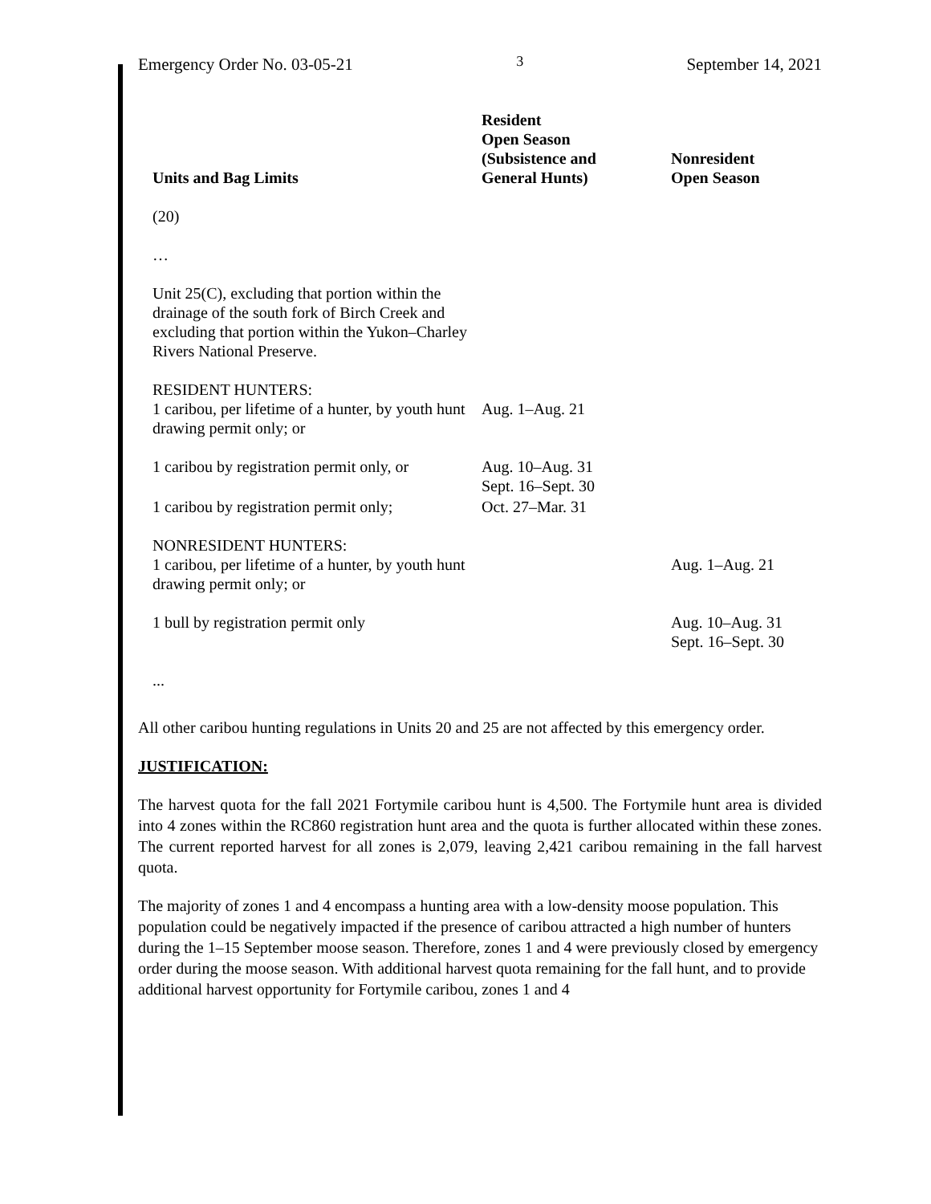Emergency Order No. 03-05-21 3 September 14, 2021
| Units and Bag Limits | Resident Open Season (Subsistence and General Hunts) | Nonresident Open Season |
| --- | --- | --- |
| (20) | | |
| … | | |
| Unit 25(C), excluding that portion within the drainage of the south fork of Birch Creek and excluding that portion within the Yukon–Charley Rivers National Preserve. | | |
| RESIDENT HUNTERS: 1 caribou, per lifetime of a hunter, by youth hunt drawing permit only; or | Aug. 1–Aug. 21 | |
| 1 caribou by registration permit only, or | Aug. 10–Aug. 31 Sept. 16–Sept. 30 | |
| 1 caribou by registration permit only; | Oct. 27–Mar. 31 | |
| NONRESIDENT HUNTERS: 1 caribou, per lifetime of a hunter, by youth hunt drawing permit only; or | | Aug. 1–Aug. 21 |
| 1 bull by registration permit only | | Aug. 10–Aug. 31 Sept. 16–Sept. 30 |
| ... | | |
All other caribou hunting regulations in Units 20 and 25 are not affected by this emergency order.
JUSTIFICATION:
The harvest quota for the fall 2021 Fortymile caribou hunt is 4,500. The Fortymile hunt area is divided into 4 zones within the RC860 registration hunt area and the quota is further allocated within these zones. The current reported harvest for all zones is 2,079, leaving 2,421 caribou remaining in the fall harvest quota.
The majority of zones 1 and 4 encompass a hunting area with a low-density moose population. This population could be negatively impacted if the presence of caribou attracted a high number of hunters during the 1–15 September moose season. Therefore, zones 1 and 4 were previously closed by emergency order during the moose season. With additional harvest quota remaining for the fall hunt, and to provide additional harvest opportunity for Fortymile caribou, zones 1 and 4